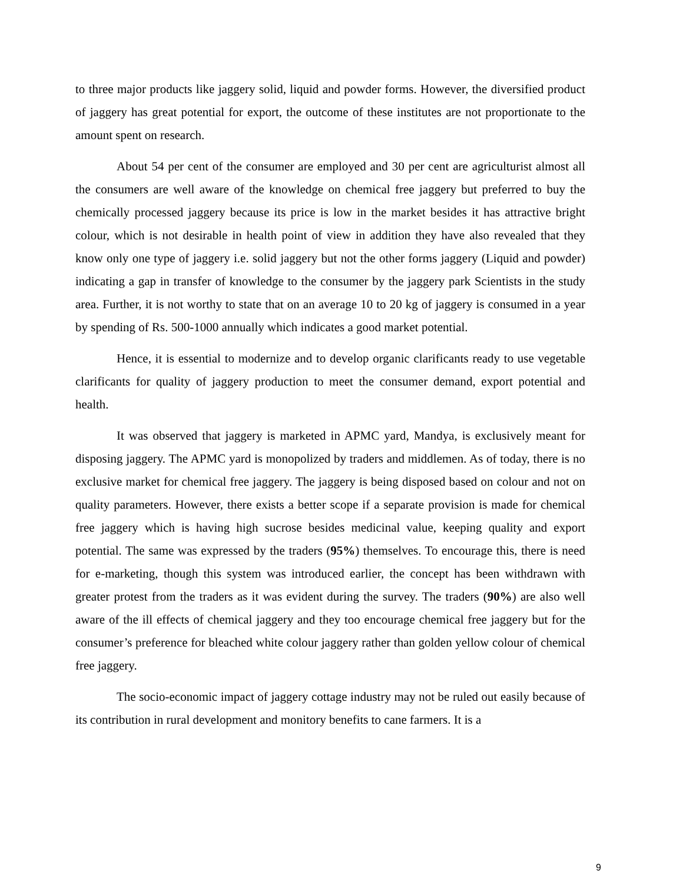to three major products like jaggery solid, liquid and powder forms. However, the diversified product of jaggery has great potential for export, the outcome of these institutes are not proportionate to the amount spent on research.
About 54 per cent of the consumer are employed and 30 per cent are agriculturist almost all the consumers are well aware of the knowledge on chemical free jaggery but preferred to buy the chemically processed jaggery because its price is low in the market besides it has attractive bright colour, which is not desirable in health point of view in addition they have also revealed that they know only one type of jaggery i.e. solid jaggery but not the other forms jaggery (Liquid and powder) indicating a gap in transfer of knowledge to the consumer by the jaggery park Scientists in the study area. Further, it is not worthy to state that on an average 10 to 20 kg of jaggery is consumed in a year by spending of Rs. 500-1000 annually which indicates a good market potential.
Hence, it is essential to modernize and to develop organic clarificants ready to use vegetable clarificants for quality of jaggery production to meet the consumer demand, export potential and health.
It was observed that jaggery is marketed in APMC yard, Mandya, is exclusively meant for disposing jaggery. The APMC yard is monopolized by traders and middlemen. As of today, there is no exclusive market for chemical free jaggery. The jaggery is being disposed based on colour and not on quality parameters. However, there exists a better scope if a separate provision is made for chemical free jaggery which is having high sucrose besides medicinal value, keeping quality and export potential. The same was expressed by the traders (95%) themselves. To encourage this, there is need for e-marketing, though this system was introduced earlier, the concept has been withdrawn with greater protest from the traders as it was evident during the survey. The traders (90%) are also well aware of the ill effects of chemical jaggery and they too encourage chemical free jaggery but for the consumer’s preference for bleached white colour jaggery rather than golden yellow colour of chemical free jaggery.
The socio-economic impact of jaggery cottage industry may not be ruled out easily because of its contribution in rural development and monitory benefits to cane farmers. It is a
9